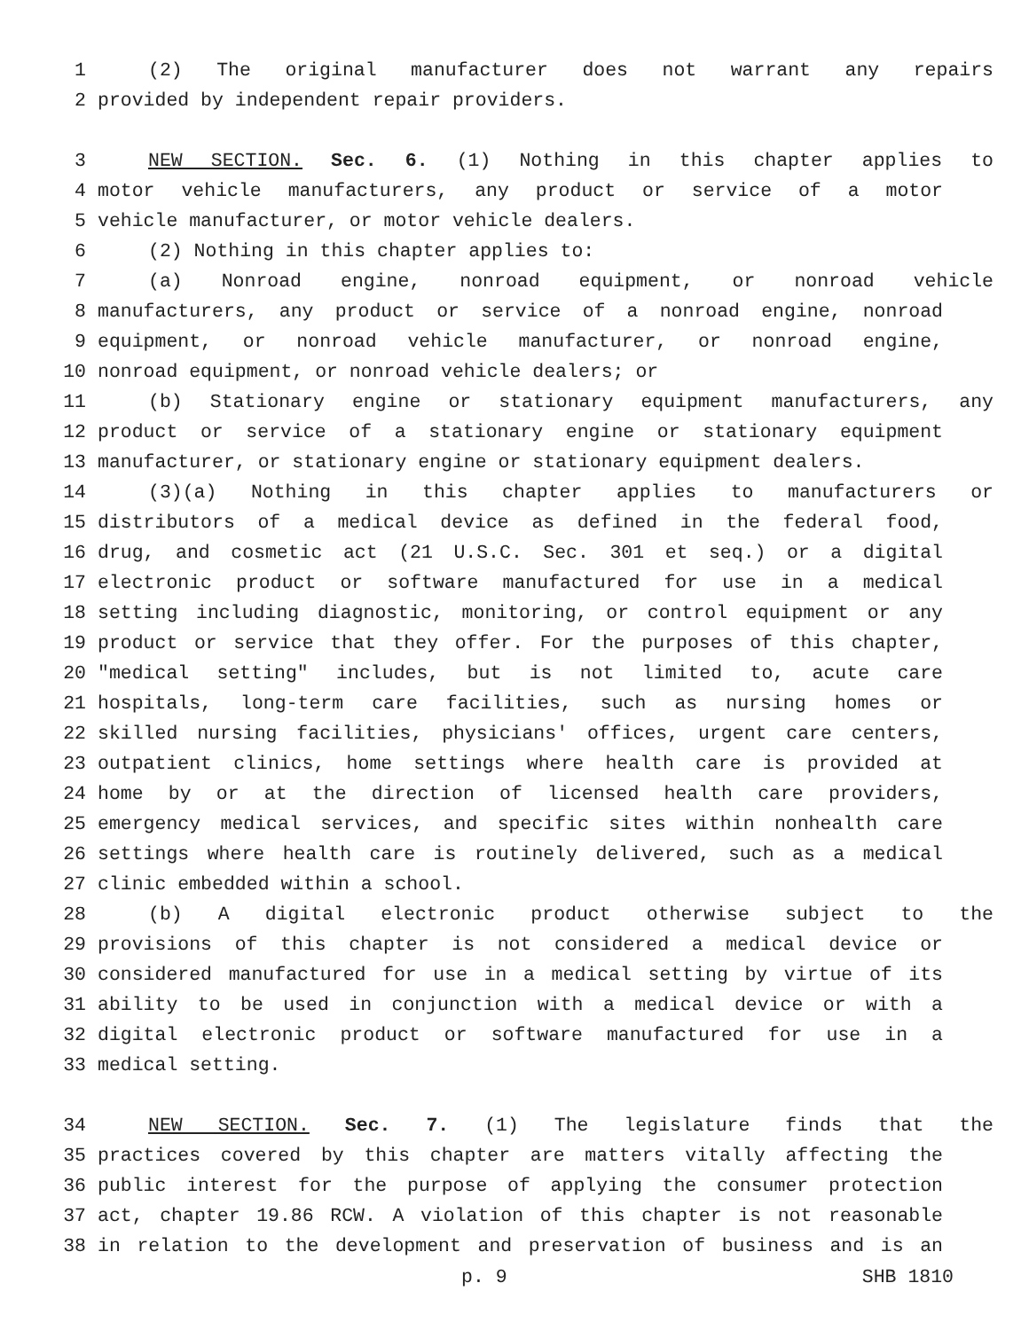1 (2) The original manufacturer does not warrant any repairs
2 provided by independent repair providers.
3 NEW SECTION. Sec. 6. (1) Nothing in this chapter applies to
4 motor vehicle manufacturers, any product or service of a motor
5 vehicle manufacturer, or motor vehicle dealers.
6 (2) Nothing in this chapter applies to:
7 (a) Nonroad engine, nonroad equipment, or nonroad vehicle
8 manufacturers, any product or service of a nonroad engine, nonroad
9 equipment, or nonroad vehicle manufacturer, or nonroad engine,
10 nonroad equipment, or nonroad vehicle dealers; or
11 (b) Stationary engine or stationary equipment manufacturers, any
12 product or service of a stationary engine or stationary equipment
13 manufacturer, or stationary engine or stationary equipment dealers.
14 (3)(a) Nothing in this chapter applies to manufacturers or
15 distributors of a medical device as defined in the federal food,
16 drug, and cosmetic act (21 U.S.C. Sec. 301 et seq.) or a digital
17 electronic product or software manufactured for use in a medical
18 setting including diagnostic, monitoring, or control equipment or any
19 product or service that they offer. For the purposes of this chapter,
20 "medical setting" includes, but is not limited to, acute care
21 hospitals, long-term care facilities, such as nursing homes or
22 skilled nursing facilities, physicians' offices, urgent care centers,
23 outpatient clinics, home settings where health care is provided at
24 home by or at the direction of licensed health care providers,
25 emergency medical services, and specific sites within nonhealth care
26 settings where health care is routinely delivered, such as a medical
27 clinic embedded within a school.
28 (b) A digital electronic product otherwise subject to the
29 provisions of this chapter is not considered a medical device or
30 considered manufactured for use in a medical setting by virtue of its
31 ability to be used in conjunction with a medical device or with a
32 digital electronic product or software manufactured for use in a
33 medical setting.
34 NEW SECTION. Sec. 7. (1) The legislature finds that the
35 practices covered by this chapter are matters vitally affecting the
36 public interest for the purpose of applying the consumer protection
37 act, chapter 19.86 RCW. A violation of this chapter is not reasonable
38 in relation to the development and preservation of business and is an
p. 9 SHB 1810